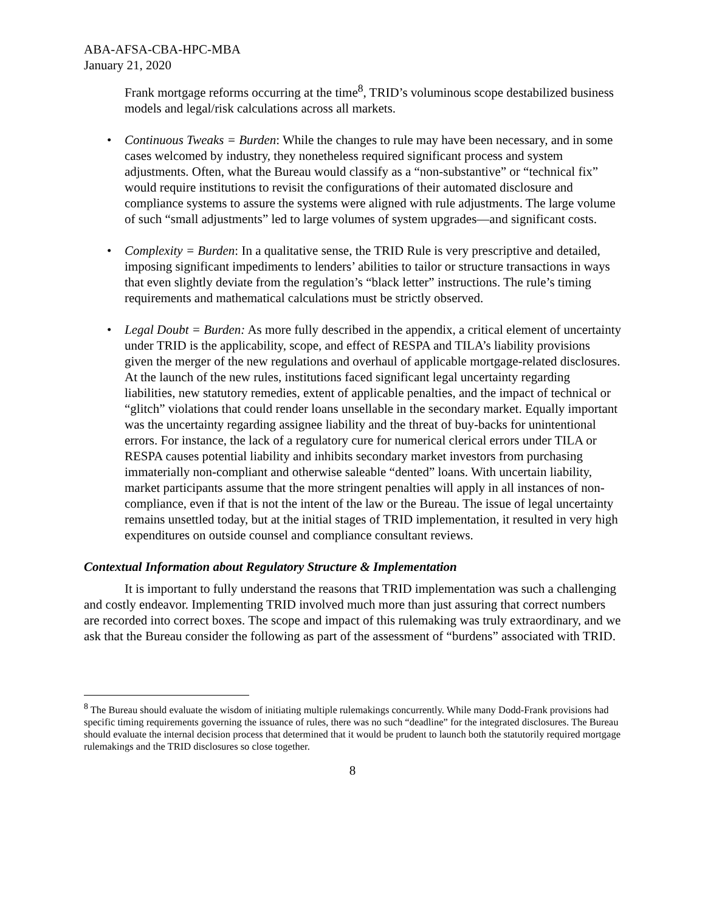ABA-AFSA-CBA-HPC-MBA
January 21, 2020
Frank mortgage reforms occurring at the time<sup>8</sup>, TRID’s voluminous scope destabilized business models and legal/risk calculations across all markets.
• Continuous Tweaks = Burden: While the changes to rule may have been necessary, and in some cases welcomed by industry, they nonetheless required significant process and system adjustments. Often, what the Bureau would classify as a “non-substantive” or “technical fix” would require institutions to revisit the configurations of their automated disclosure and compliance systems to assure the systems were aligned with rule adjustments. The large volume of such “small adjustments” led to large volumes of system upgrades—and significant costs.
• Complexity = Burden: In a qualitative sense, the TRID Rule is very prescriptive and detailed, imposing significant impediments to lenders’ abilities to tailor or structure transactions in ways that even slightly deviate from the regulation’s “black letter” instructions. The rule’s timing requirements and mathematical calculations must be strictly observed.
• Legal Doubt = Burden: As more fully described in the appendix, a critical element of uncertainty under TRID is the applicability, scope, and effect of RESPA and TILA’s liability provisions given the merger of the new regulations and overhaul of applicable mortgage-related disclosures. At the launch of the new rules, institutions faced significant legal uncertainty regarding liabilities, new statutory remedies, extent of applicable penalties, and the impact of technical or “glitch” violations that could render loans unsellable in the secondary market. Equally important was the uncertainty regarding assignee liability and the threat of buy-backs for unintentional errors. For instance, the lack of a regulatory cure for numerical clerical errors under TILA or RESPA causes potential liability and inhibits secondary market investors from purchasing immaterially non-compliant and otherwise saleable “dented” loans. With uncertain liability, market participants assume that the more stringent penalties will apply in all instances of non-compliance, even if that is not the intent of the law or the Bureau. The issue of legal uncertainty remains unsettled today, but at the initial stages of TRID implementation, it resulted in very high expenditures on outside counsel and compliance consultant reviews.
Contextual Information about Regulatory Structure & Implementation
It is important to fully understand the reasons that TRID implementation was such a challenging and costly endeavor. Implementing TRID involved much more than just assuring that correct numbers are recorded into correct boxes. The scope and impact of this rulemaking was truly extraordinary, and we ask that the Bureau consider the following as part of the assessment of “burdens” associated with TRID.
<sup>8</sup> The Bureau should evaluate the wisdom of initiating multiple rulemakings concurrently. While many Dodd-Frank provisions had specific timing requirements governing the issuance of rules, there was no such “deadline” for the integrated disclosures. The Bureau should evaluate the internal decision process that determined that it would be prudent to launch both the statutorily required mortgage rulemakings and the TRID disclosures so close together.
8